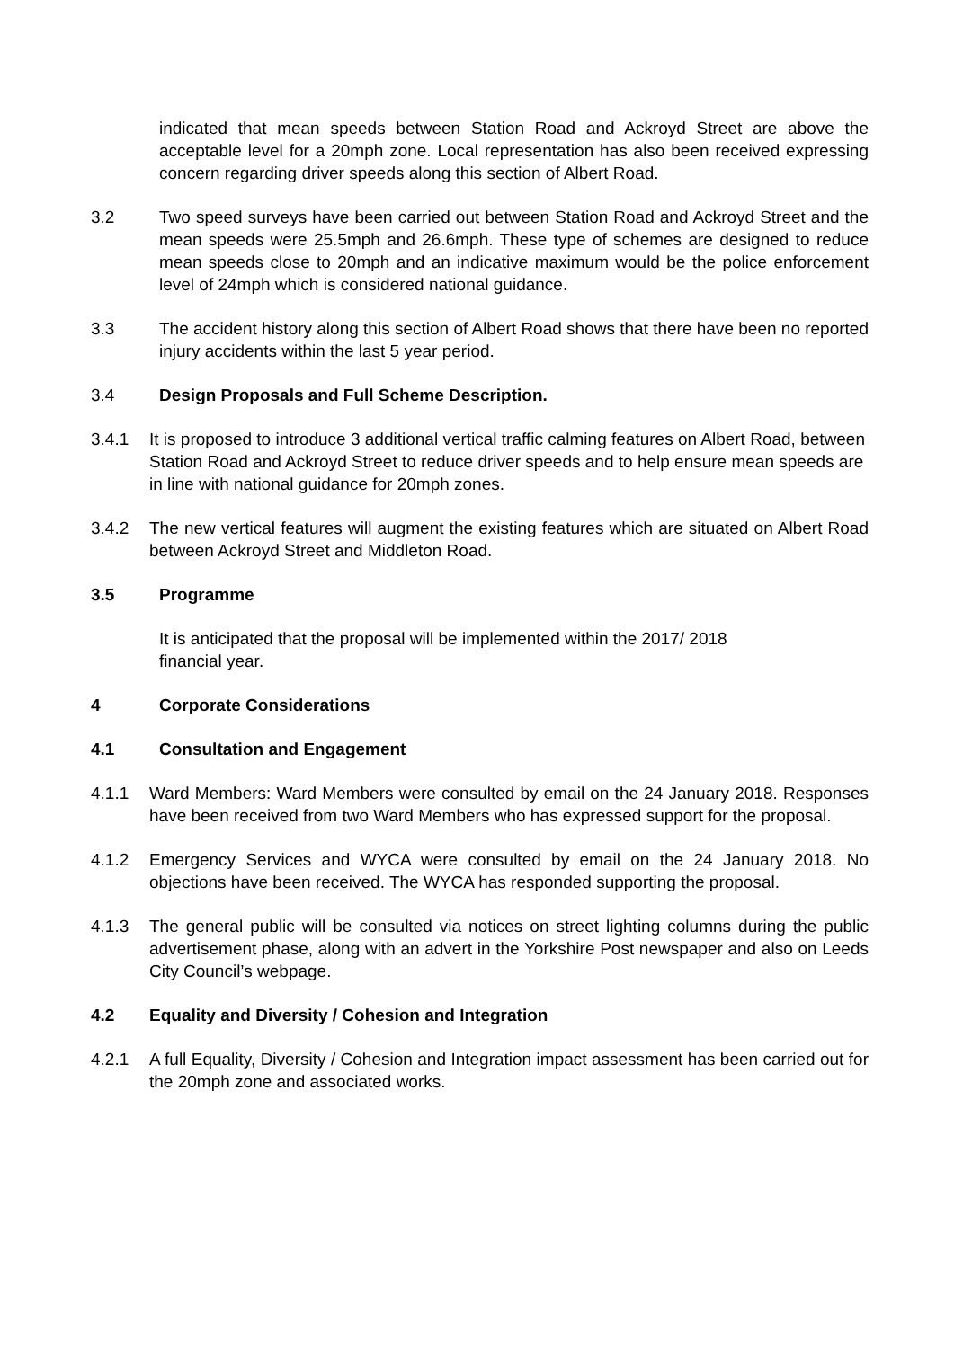indicated that mean speeds between Station Road and Ackroyd Street are above the acceptable level for a 20mph zone. Local representation has also been received expressing concern regarding driver speeds along this section of Albert Road.
3.2 Two speed surveys have been carried out between Station Road and Ackroyd Street and the mean speeds were 25.5mph and 26.6mph. These type of schemes are designed to reduce mean speeds close to 20mph and an indicative maximum would be the police enforcement level of 24mph which is considered national guidance.
3.3 The accident history along this section of Albert Road shows that there have been no reported injury accidents within the last 5 year period.
3.4 Design Proposals and Full Scheme Description.
3.4.1 It is proposed to introduce 3 additional vertical traffic calming features on Albert Road, between Station Road and Ackroyd Street to reduce driver speeds and to help ensure mean speeds are in line with national guidance for 20mph zones.
3.4.2 The new vertical features will augment the existing features which are situated on Albert Road between Ackroyd Street and Middleton Road.
3.5 Programme
It is anticipated that the proposal will be implemented within the 2017/ 2018
financial year.
4 Corporate Considerations
4.1 Consultation and Engagement
4.1.1 Ward Members: Ward Members were consulted by email on the 24 January 2018. Responses have been received from two Ward Members who has expressed support for the proposal.
4.1.2 Emergency Services and WYCA were consulted by email on the 24 January 2018. No objections have been received. The WYCA has responded supporting the proposal.
4.1.3 The general public will be consulted via notices on street lighting columns during the public advertisement phase, along with an advert in the Yorkshire Post newspaper and also on Leeds City Council’s webpage.
4.2 Equality and Diversity / Cohesion and Integration
4.2.1 A full Equality, Diversity / Cohesion and Integration impact assessment has been carried out for the 20mph zone and associated works.